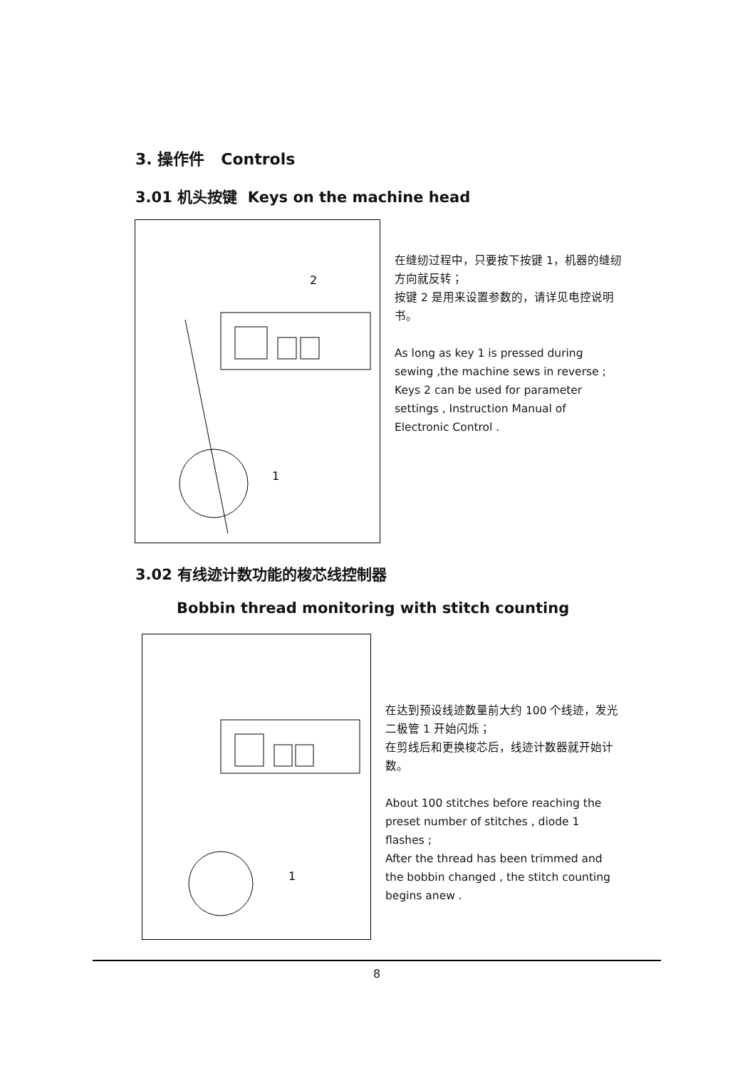3. 操作件 Controls
3.01 机头按键 Keys on the machine head
2
1
在缝纫过程中，只要按下按键 1，机器的缝纫方向就反转；
按键 2 是用来设置参数的，请详见电控说明书。
As long as key 1 is pressed during sewing ,the machine sews in reverse ;
Keys 2 can be used for parameter settings , Instruction Manual of Electronic Control .
3.02 有线迹计数功能的梭芯线控制器
Bobbin thread monitoring with stitch counting
1
在达到预设线迹数量前大约 100 个线迹，发光二极管 1 开始闪烁；
在剪线后和更换梭芯后，线迹计数器就开始计数。
About 100 stitches before reaching the preset number of stitches , diode 1 flashes ;
After the thread has been trimmed and the bobbin changed , the stitch counting begins anew .
8